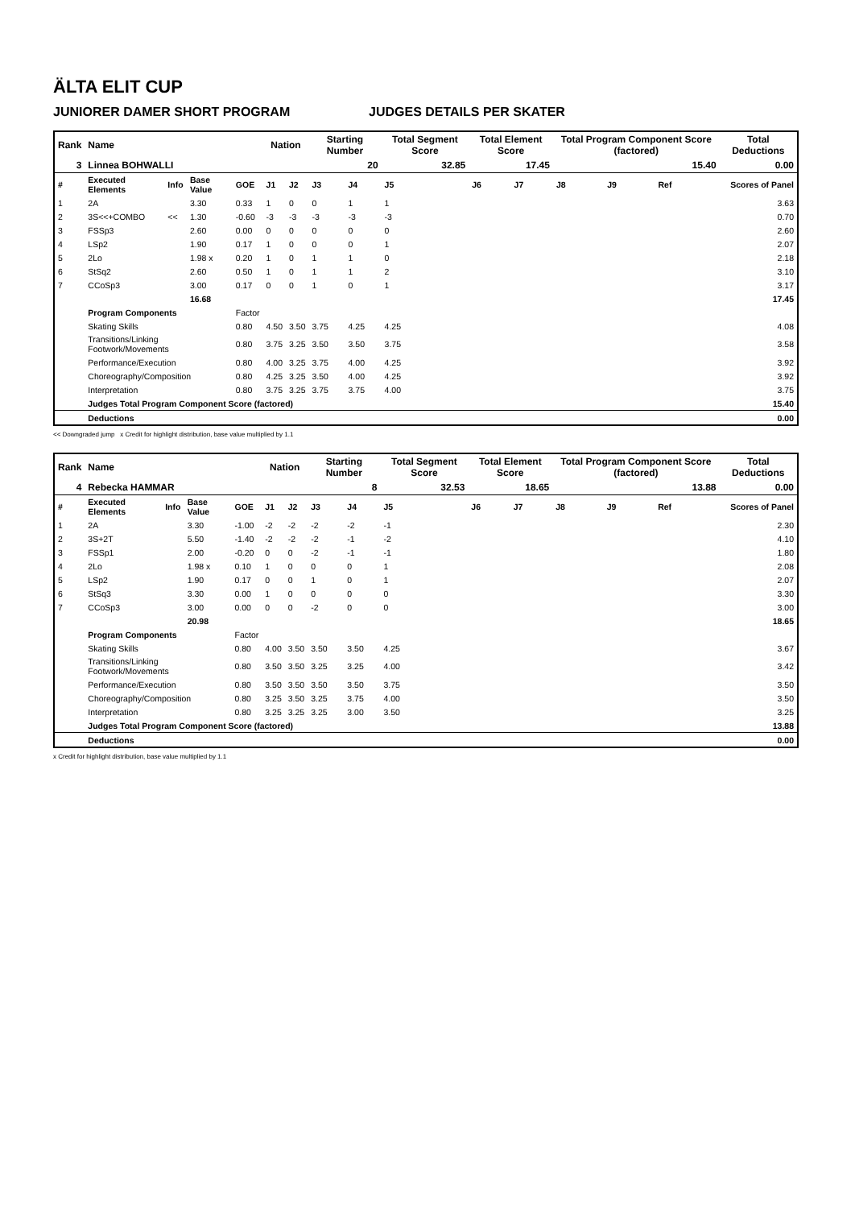ÄLTA ELIT CUP
JUNIORER DAMER SHORT PROGRAM JUDGES DETAILS PER SKATER
| Rank | Name | | | | Nation | | Starting Number | | Total Segment Score | Total Element Score | | Total Program Component Score (factored) | | | Total Deductions |
| --- | --- | --- | --- | --- | --- | --- | --- | --- | --- | --- | --- | --- | --- | --- | --- |
| 3 | Linnea BOHWALLI | | | | | | 20 | | 32.85 | 17.45 | | 15.40 | | | 0.00 |
| # | Executed Elements | Info | Base Value | GOE | J1 | J2 | J3 | J4 | J5 | J6 | J7 | J8 | J9 | Ref | Scores of Panel |
| 1 | 2A | | 3.30 | 0.33 | 1 | 0 | 0 | 1 | 1 | | | | | | 3.63 |
| 2 | 3S<<+COMBO | << | 1.30 | -0.60 | -3 | -3 | -3 | -3 | -3 | | | | | | 0.70 |
| 3 | FSSp3 | | 2.60 | 0.00 | 0 | 0 | 0 | 0 | 0 | | | | | | 2.60 |
| 4 | LSp2 | | 1.90 | 0.17 | 1 | 0 | 0 | 0 | 1 | | | | | | 2.07 |
| 5 | 2Lo | | 1.98 x | 0.20 | 1 | 0 | 1 | 1 | 0 | | | | | | 2.18 |
| 6 | StSq2 | | 2.60 | 0.50 | 1 | 0 | 1 | 1 | 2 | | | | | | 3.10 |
| 7 | CCoSp3 | | 3.00 | 0.17 | 0 | 0 | 1 | 0 | 1 | | | | | | 3.17 |
| | | | 16.68 | | | | | | | | | | | | 17.45 |
| | Program Components | | | Factor | | | | | | | | | | | |
| | Skating Skills | | | 0.80 | 4.50 | 3.50 | 3.75 | 4.25 | 4.25 | | | | | | 4.08 |
| | Transitions/Linking Footwork/Movements | | | 0.80 | 3.75 | 3.25 | 3.50 | 3.50 | 3.75 | | | | | | 3.58 |
| | Performance/Execution | | | 0.80 | 4.00 | 3.25 | 3.75 | 4.00 | 4.25 | | | | | | 3.92 |
| | Choreography/Composition | | | 0.80 | 4.25 | 3.25 | 3.50 | 4.00 | 4.25 | | | | | | 3.92 |
| | Interpretation | | | 0.80 | 3.75 | 3.25 | 3.75 | 3.75 | 4.00 | | | | | | 3.75 |
| | Judges Total Program Component Score (factored) | | | | | | | | | | | | | | 15.40 |
| | Deductions | | | | | | | | | | | | | | 0.00 |
<< Downgraded jump x Credit for highlight distribution, base value multiplied by 1.1
| Rank | Name | | | | Nation | | Starting Number | | Total Segment Score | Total Element Score | | Total Program Component Score (factored) | | | Total Deductions |
| --- | --- | --- | --- | --- | --- | --- | --- | --- | --- | --- | --- | --- | --- | --- | --- |
| 4 | Rebecka HAMMAR | | | | | | 8 | | 32.53 | 18.65 | | 13.88 | | | 0.00 |
| # | Executed Elements | Info | Base Value | GOE | J1 | J2 | J3 | J4 | J5 | J6 | J7 | J8 | J9 | Ref | Scores of Panel |
| 1 | 2A | | 3.30 | -1.00 | -2 | -2 | -2 | -2 | -1 | | | | | | 2.30 |
| 2 | 3S+2T | | 5.50 | -1.40 | -2 | -2 | -2 | -1 | -2 | | | | | | 4.10 |
| 3 | FSSp1 | | 2.00 | -0.20 | 0 | 0 | -2 | -1 | -1 | | | | | | 1.80 |
| 4 | 2Lo | | 1.98 x | 0.10 | 1 | 0 | 0 | 0 | 1 | | | | | | 2.08 |
| 5 | LSp2 | | 1.90 | 0.17 | 0 | 0 | 1 | 0 | 1 | | | | | | 2.07 |
| 6 | StSq3 | | 3.30 | 0.00 | 1 | 0 | 0 | 0 | 0 | | | | | | 3.30 |
| 7 | CCoSp3 | | 3.00 | 0.00 | 0 | 0 | -2 | 0 | 0 | | | | | | 3.00 |
| | | | 20.98 | | | | | | | | | | | | 18.65 |
| | Program Components | | | Factor | | | | | | | | | | | |
| | Skating Skills | | | 0.80 | 4.00 | 3.50 | 3.50 | 3.50 | 4.25 | | | | | | 3.67 |
| | Transitions/Linking Footwork/Movements | | | 0.80 | 3.50 | 3.50 | 3.25 | 3.25 | 4.00 | | | | | | 3.42 |
| | Performance/Execution | | | 0.80 | 3.50 | 3.50 | 3.50 | 3.50 | 3.75 | | | | | | 3.50 |
| | Choreography/Composition | | | 0.80 | 3.25 | 3.50 | 3.25 | 3.75 | 4.00 | | | | | | 3.50 |
| | Interpretation | | | 0.80 | 3.25 | 3.25 | 3.25 | 3.00 | 3.50 | | | | | | 3.25 |
| | Judges Total Program Component Score (factored) | | | | | | | | | | | | | | 13.88 |
| | Deductions | | | | | | | | | | | | | | 0.00 |
x Credit for highlight distribution, base value multiplied by 1.1